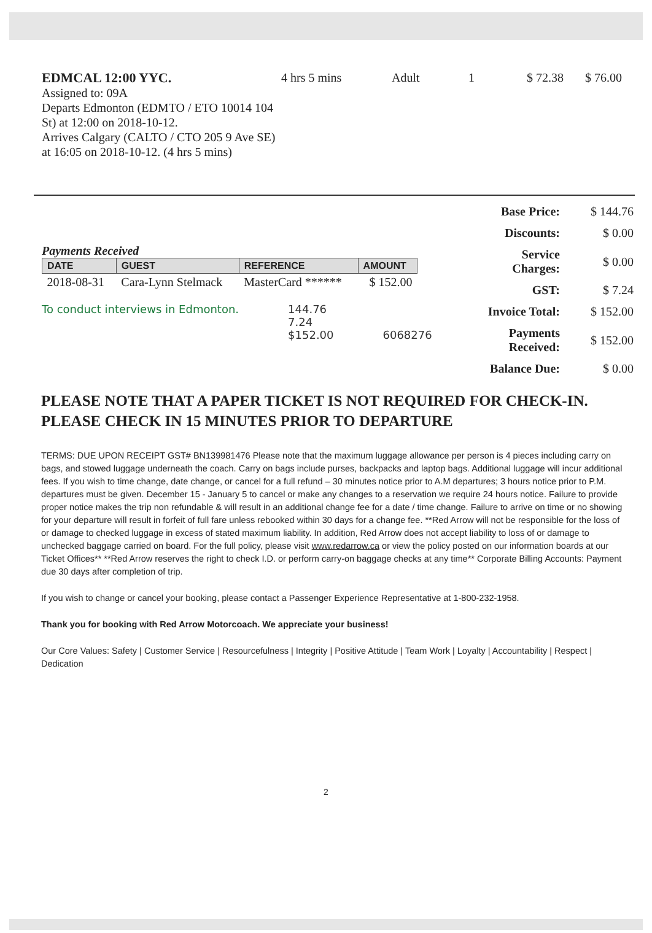EDMCAL 12:00 YYC.
Assigned to: 09A
Departs Edmonton (EDMTO / ETO 10014 104 St) at 12:00 on 2018-10-12.
Arrives Calgary (CALTO / CTO 205 9 Ave SE) at 16:05 on 2018-10-12. (4 hrs 5 mins)
4 hrs 5 mins Adult 1 $ 72.38 $ 76.00
Payments Received
| DATE | GUEST | REFERENCE | AMOUNT |
| --- | --- | --- | --- |
| 2018-08-31 | Cara-Lynn Stelmack | MasterCard ****** | $ 152.00 |
To conduct interviews in Edmonton. 144.76
7.24
$152.00 6068276
| Base Price: | $ 144.76 |
| Discounts: | $ 0.00 |
| Service Charges: | $ 0.00 |
| GST: | $ 7.24 |
| Invoice Total: | $ 152.00 |
| Payments Received: | $ 152.00 |
| Balance Due: | $ 0.00 |
PLEASE NOTE THAT A PAPER TICKET IS NOT REQUIRED FOR CHECK-IN.
PLEASE CHECK IN 15 MINUTES PRIOR TO DEPARTURE
TERMS: DUE UPON RECEIPT GST# BN139981476 Please note that the maximum luggage allowance per person is 4 pieces including carry on bags, and stowed luggage underneath the coach. Carry on bags include purses, backpacks and laptop bags. Additional luggage will incur additional fees. If you wish to time change, date change, or cancel for a full refund – 30 minutes notice prior to A.M departures; 3 hours notice prior to P.M. departures must be given. December 15 - January 5 to cancel or make any changes to a reservation we require 24 hours notice. Failure to provide proper notice makes the trip non refundable & will result in an additional change fee for a date / time change. Failure to arrive on time or no showing for your departure will result in forfeit of full fare unless rebooked within 30 days for a change fee. **Red Arrow will not be responsible for the loss of or damage to checked luggage in excess of stated maximum liability. In addition, Red Arrow does not accept liability to loss of or damage to unchecked baggage carried on board. For the full policy, please visit www.redarrow.ca or view the policy posted on our information boards at our Ticket Offices** **Red Arrow reserves the right to check I.D. or perform carry-on baggage checks at any time** Corporate Billing Accounts: Payment due 30 days after completion of trip.
If you wish to change or cancel your booking, please contact a Passenger Experience Representative at 1-800-232-1958.
Thank you for booking with Red Arrow Motorcoach. We appreciate your business!
Our Core Values: Safety | Customer Service | Resourcefulness | Integrity | Positive Attitude | Team Work | Loyalty | Accountability | Respect | Dedication
2